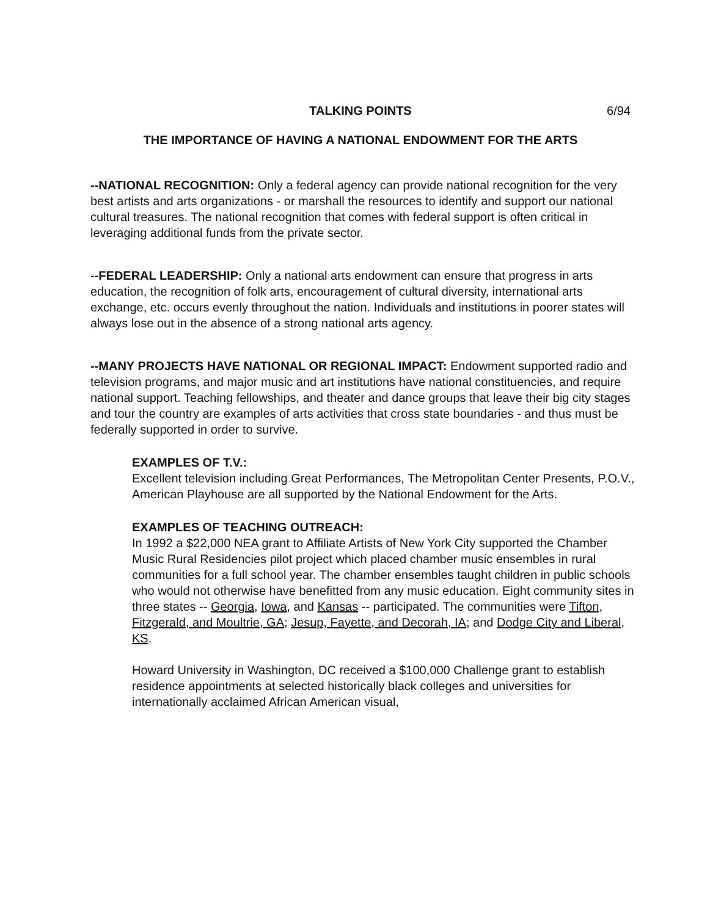TALKING POINTS 6/94
THE IMPORTANCE OF HAVING A NATIONAL ENDOWMENT FOR THE ARTS
--NATIONAL RECOGNITION: Only a federal agency can provide national recognition for the very best artists and arts organizations - or marshall the resources to identify and support our national cultural treasures. The national recognition that comes with federal support is often critical in leveraging additional funds from the private sector.
--FEDERAL LEADERSHIP: Only a national arts endowment can ensure that progress in arts education, the recognition of folk arts, encouragement of cultural diversity, international arts exchange, etc. occurs evenly throughout the nation. Individuals and institutions in poorer states will always lose out in the absence of a strong national arts agency.
--MANY PROJECTS HAVE NATIONAL OR REGIONAL IMPACT: Endowment supported radio and television programs, and major music and art institutions have national constituencies, and require national support. Teaching fellowships, and theater and dance groups that leave their big city stages and tour the country are examples of arts activities that cross state boundaries - and thus must be federally supported in order to survive.
EXAMPLES OF T.V.:
Excellent television including Great Performances, The Metropolitan Center Presents, P.O.V., American Playhouse are all supported by the National Endowment for the Arts.
EXAMPLES OF TEACHING OUTREACH:
In 1992 a $22,000 NEA grant to Affiliate Artists of New York City supported the Chamber Music Rural Residencies pilot project which placed chamber music ensembles in rural communities for a full school year. The chamber ensembles taught children in public schools who would not otherwise have benefitted from any music education. Eight community sites in three states -- Georgia, Iowa, and Kansas -- participated. The communities were Tifton, Fitzgerald, and Moultrie, GA; Jesup, Fayette, and Decorah, IA; and Dodge City and Liberal, KS.
Howard University in Washington, DC received a $100,000 Challenge grant to establish residence appointments at selected historically black colleges and universities for internationally acclaimed African American visual,